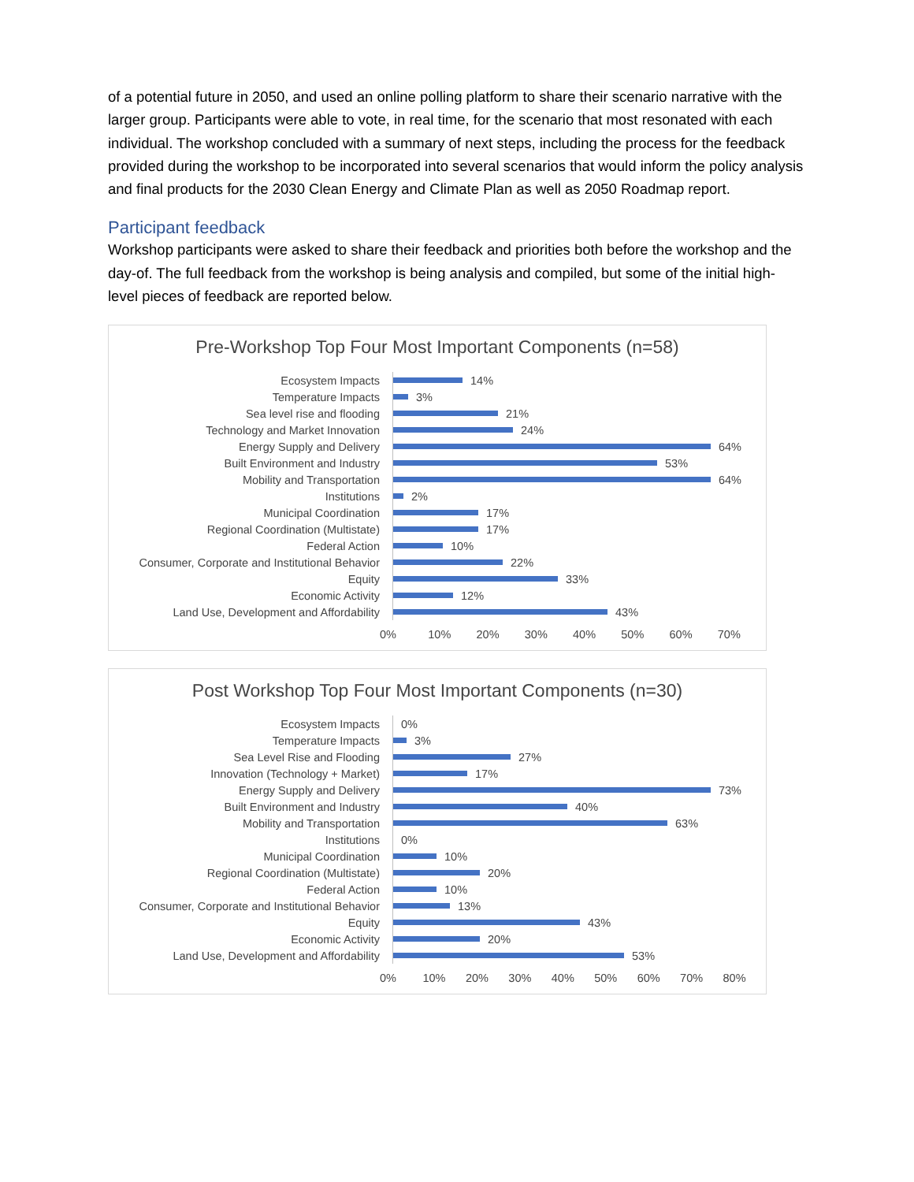of a potential future in 2050, and used an online polling platform to share their scenario narrative with the larger group. Participants were able to vote, in real time, for the scenario that most resonated with each individual. The workshop concluded with a summary of next steps, including the process for the feedback provided during the workshop to be incorporated into several scenarios that would inform the policy analysis and final products for the 2030 Clean Energy and Climate Plan as well as 2050 Roadmap report.
Participant feedback
Workshop participants were asked to share their feedback and priorities both before the workshop and the day-of. The full feedback from the workshop is being analysis and compiled, but some of the initial high-level pieces of feedback are reported below.
Pre-Workshop Top Four Most Important Components (n=58)
Ecosystem Impacts
14%
Temperature Impacts
3%
Sea level rise and flooding
21%
Technology and Market Innovation
24%
Energy Supply and Delivery
64%
Built Environment and Industry
53%
Mobility and Transportation
64%
Institutions
2%
Municipal Coordination
17%
Regional Coordination (Multistate)
17%
Federal Action
10%
Consumer, Corporate and Institutional Behavior
22%
Equity
33%
Economic Activity
12%
Land Use, Development and Affordability
43%
0% 10% 20% 30% 40% 50% 60% 70%
Post Workshop Top Four Most Important Components (n=30)
Ecosystem Impacts
0%
Temperature Impacts
3%
Sea Level Rise and Flooding
27%
Innovation (Technology + Market)
17%
Energy Supply and Delivery
73%
Built Environment and Industry
40%
Mobility and Transportation
63%
Institutions
0%
Municipal Coordination
10%
Regional Coordination (Multistate)
20%
Federal Action
10%
Consumer, Corporate and Institutional Behavior
13%
Equity
43%
Economic Activity
20%
Land Use, Development and Affordability
53%
0% 10% 20% 30% 40% 50% 60% 70% 80%